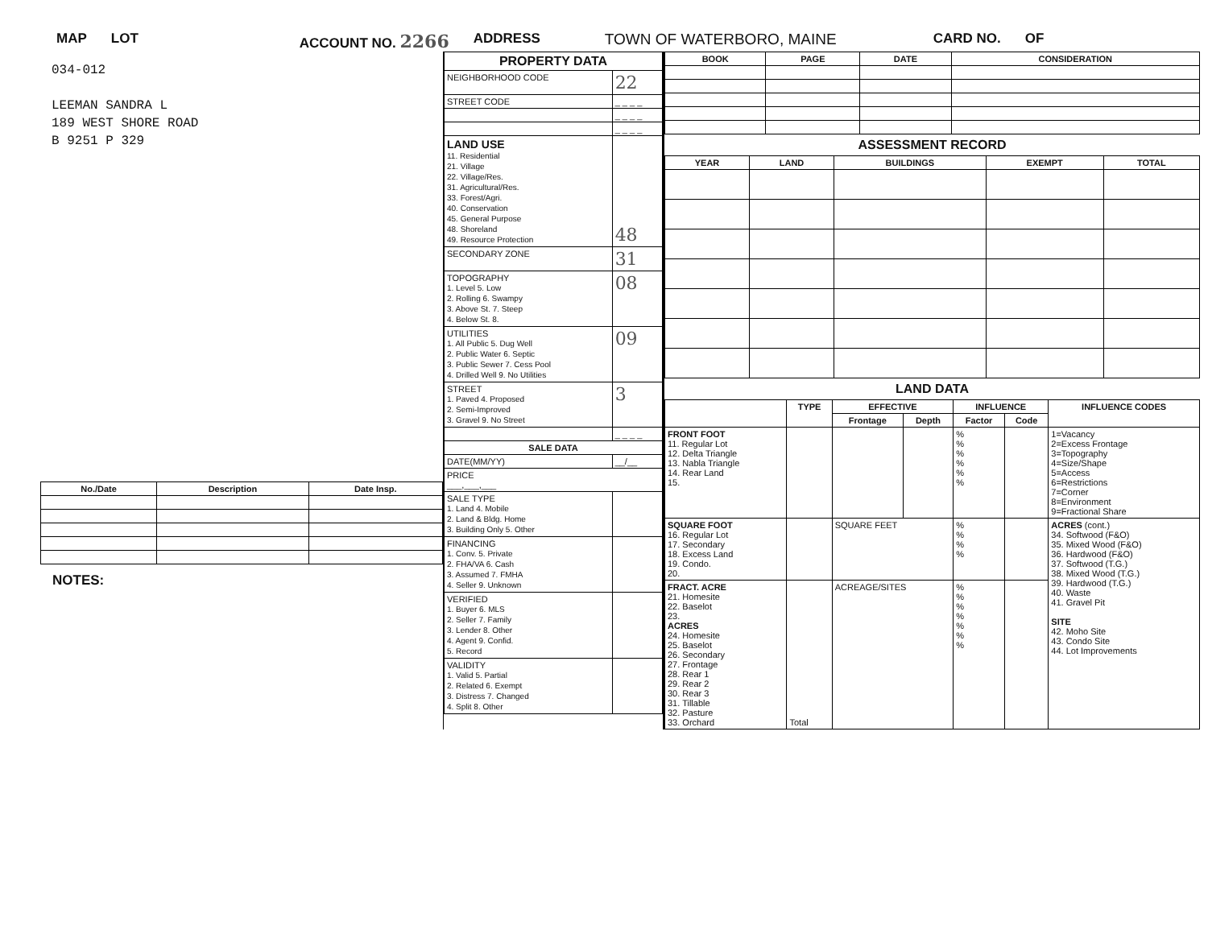MAP LOT ACCOUNT NO. 2266 ADDRESS TOWN OF WATERBORO, MAINE CARD NO. OF
034-012
LEEMAN SANDRA L
189 WEST SHORE ROAD
B 9251 P 329
| No./Date | Description | Date Insp. |
| --- | --- | --- |
NOTES:
| PROPERTY DATA | |
| --- | --- |
| NEIGHBORHOOD CODE | 22 |
| STREET CODE | _ _ _ _ |
| | _ _ _ _ |
| | _ _ _ _ |
| LAND USE 11. Residential 21. Village 22. Village/Res. 31. Agricultural/Res. 33. Forest/Agri. 40. Conservation 45. General Purpose 48. Shoreland 49. Resource Protection | 48 |
| SECONDARY ZONE | 31 |
| TOPOGRAPHY 1. Level 5. Low 2. Rolling 6. Swampy 3. Above St. 7. Steep 4. Below St. 8. | 08 |
| UTILITIES 1. All Public 5. Dug Well 2. Public Water 6. Septic 3. Public Sewer 7. Cess Pool 4. Drilled Well 9. No Utilities | 09 |
| STREET 1. Paved 4. Proposed 2. Semi-Improved 3. Gravel 9. No Street | 3 |
| | _ _ _ _ |
| SALE DATA | |
| DATE(MM/YY) | __/__ |
| PRICE ___,___,___ | |
| SALE TYPE 1. Land 4. Mobile 2. Land & Bldg. Home 3. Building Only 5. Other | |
| FINANCING 1. Conv. 5. Private 2. FHA/VA 6. Cash 3. Assumed 7. FMHA 4. Seller 9. Unknown | |
| VERIFIED 1. Buyer 6. MLS 2. Seller 7. Family 3. Lender 8. Other 4. Agent 9. Confid. 5. Record | |
| VALIDITY 1. Valid 5. Partial 2. Related 6. Exempt 3. Distress 7. Changed 4. Split 8. Other | |
| BOOK | PAGE | DATE | CONSIDERATION |
| --- | --- | --- | --- |
ASSESSMENT RECORD
| YEAR | LAND | BUILDINGS | EXEMPT | TOTAL |
| --- | --- | --- | --- | --- |
LAND DATA
| | TYPE | EFFECTIVE | | INFLUENCE | | INFLUENCE CODES |
| --- | --- | --- | --- | --- | --- | --- |
| | | Frontage | Depth | Factor | Code | |
| FRONT FOOT 11. Regular Lot 12. Delta Triangle 13. Nabla Triangle 14. Rear Land 15. | | | | % % % % % % | | 1=Vacancy 2=Excess Frontage 3=Topography 4=Size/Shape 5=Access 6=Restrictions 7=Corner 8=Environment 9=Fractional Share |
| SQUARE FOOT 16. Regular Lot 17. Secondary 18. Excess Land 19. Condo. 20. | | SQUARE FEET | | % % % % | | ACRES (cont.) 34. Softwood (F&O) 35. Mixed Wood (F&O) 36. Hardwood (F&O) 37. Softwood (T.G.) 38. Mixed Wood (T.G.) 39. Hardwood (T.G.) 40. Waste 41. Gravel Pit SITE 42. Moho Site 43. Condo Site 44. Lot Improvements |
| FRACT. ACRE 21. Homesite 22. Baselot 23. ACRES 24. Homesite 25. Baselot 26. Secondary 27. Frontage 28. Rear 1 29. Rear 2 30. Rear 3 31. Tillable 32. Pasture 33. Orchard | Total | ACREAGE/SITES | | % % % % % % % | | |